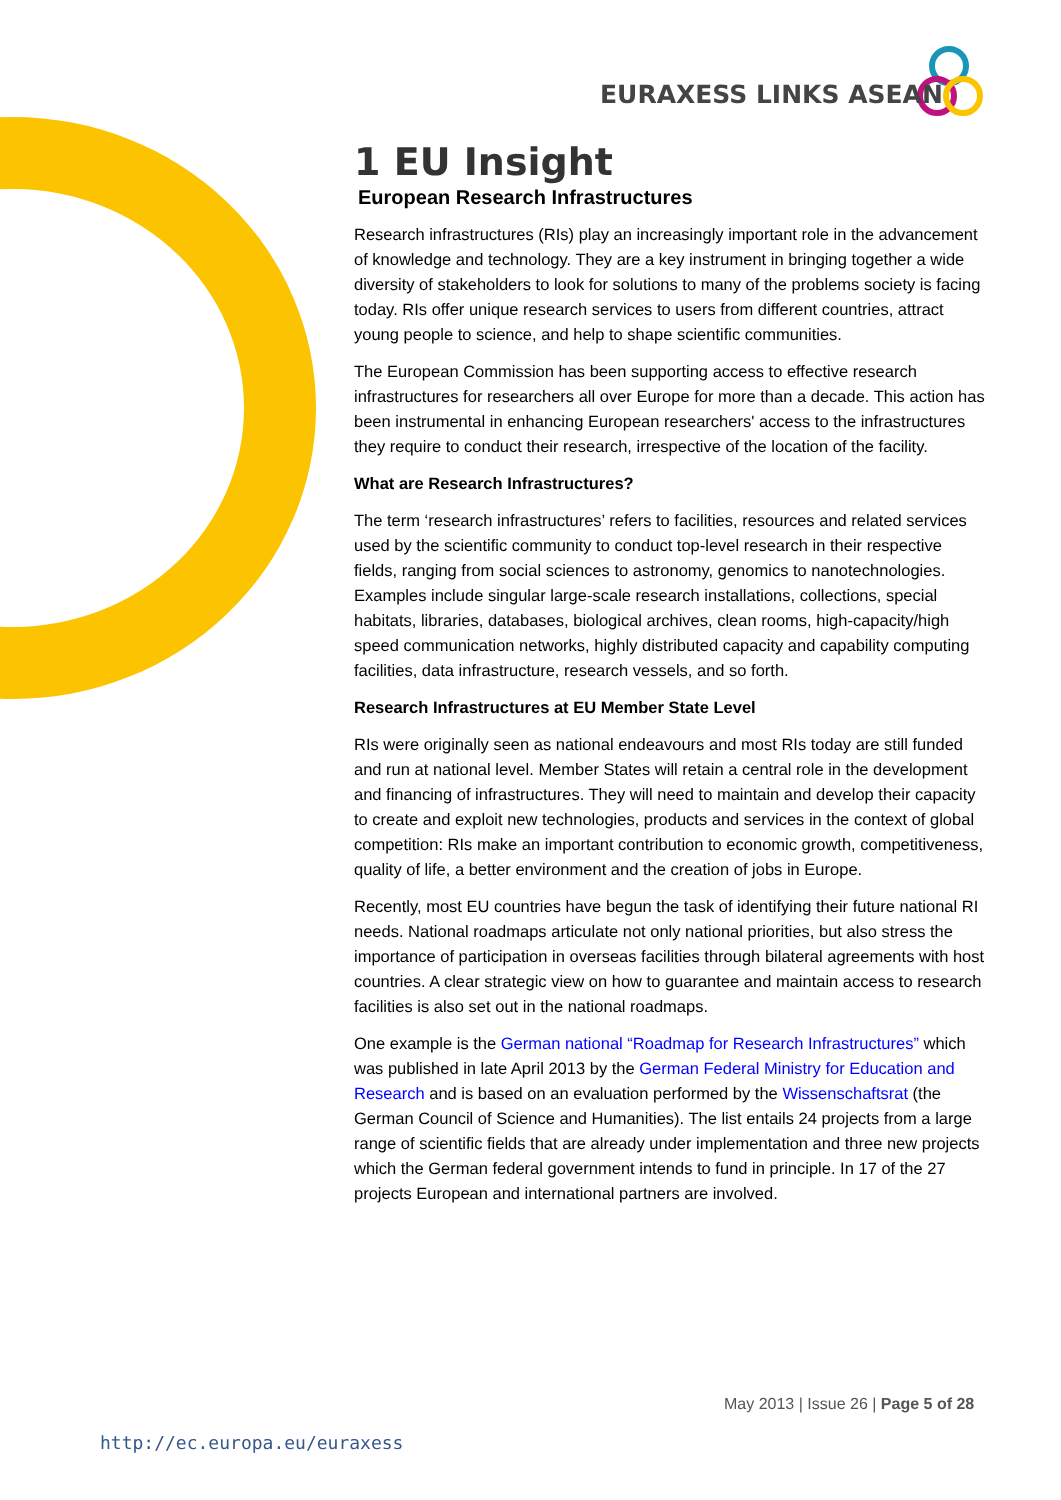EURAXESS LINKS ASEAN
1 EU Insight
European Research Infrastructures
Research infrastructures (RIs) play an increasingly important role in the advancement of knowledge and technology. They are a key instrument in bringing together a wide diversity of stakeholders to look for solutions to many of the problems society is facing today. RIs offer unique research services to users from different countries, attract young people to science, and help to shape scientific communities.
The European Commission has been supporting access to effective research infrastructures for researchers all over Europe for more than a decade. This action has been instrumental in enhancing European researchers' access to the infrastructures they require to conduct their research, irrespective of the location of the facility.
What are Research Infrastructures?
The term ‘research infrastructures’ refers to facilities, resources and related services used by the scientific community to conduct top-level research in their respective fields, ranging from social sciences to astronomy, genomics to nanotechnologies. Examples include singular large-scale research installations, collections, special habitats, libraries, databases, biological archives, clean rooms, high-capacity/high speed communication networks, highly distributed capacity and capability computing facilities, data infrastructure, research vessels, and so forth.
Research Infrastructures at EU Member State Level
RIs were originally seen as national endeavours and most RIs today are still funded and run at national level. Member States will retain a central role in the development and financing of infrastructures. They will need to maintain and develop their capacity to create and exploit new technologies, products and services in the context of global competition: RIs make an important contribution to economic growth, competitiveness, quality of life, a better environment and the creation of jobs in Europe.
Recently, most EU countries have begun the task of identifying their future national RI needs. National roadmaps articulate not only national priorities, but also stress the importance of participation in overseas facilities through bilateral agreements with host countries. A clear strategic view on how to guarantee and maintain access to research facilities is also set out in the national roadmaps.
One example is the German national “Roadmap for Research Infrastructures” which was published in late April 2013 by the German Federal Ministry for Education and Research and is based on an evaluation performed by the Wissenschaftsrat (the German Council of Science and Humanities). The list entails 24 projects from a large range of scientific fields that are already under implementation and three new projects which the German federal government intends to fund in principle. In 17 of the 27 projects European and international partners are involved.
May 2013 | Issue 26 | Page 5 of 28
http://ec.europa.eu/euraxess